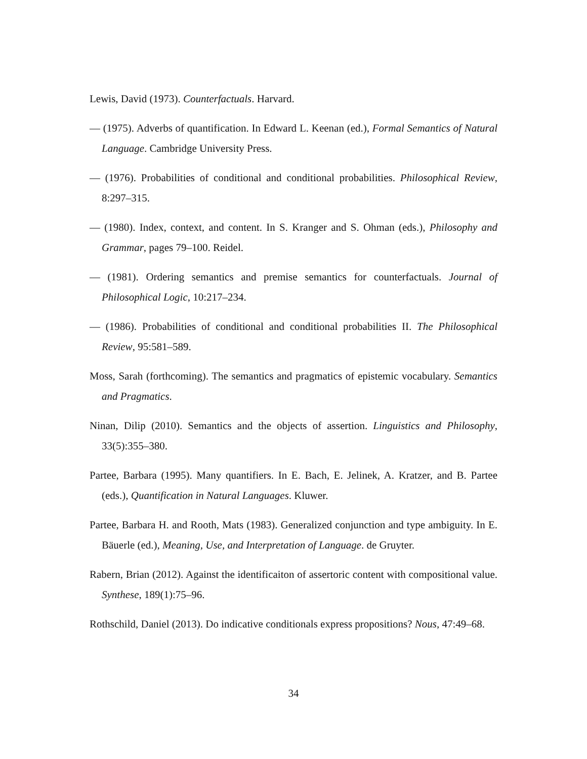Lewis, David (1973). Counterfactuals. Harvard.
— (1975). Adverbs of quantification. In Edward L. Keenan (ed.), Formal Semantics of Natural Language. Cambridge University Press.
— (1976). Probabilities of conditional and conditional probabilities. Philosophical Review, 8:297–315.
— (1980). Index, context, and content. In S. Kranger and S. Ohman (eds.), Philosophy and Grammar, pages 79–100. Reidel.
— (1981). Ordering semantics and premise semantics for counterfactuals. Journal of Philosophical Logic, 10:217–234.
— (1986). Probabilities of conditional and conditional probabilities II. The Philosophical Review, 95:581–589.
Moss, Sarah (forthcoming). The semantics and pragmatics of epistemic vocabulary. Semantics and Pragmatics.
Ninan, Dilip (2010). Semantics and the objects of assertion. Linguistics and Philosophy, 33(5):355–380.
Partee, Barbara (1995). Many quantifiers. In E. Bach, E. Jelinek, A. Kratzer, and B. Partee (eds.), Quantification in Natural Languages. Kluwer.
Partee, Barbara H. and Rooth, Mats (1983). Generalized conjunction and type ambiguity. In E. Bäuerle (ed.), Meaning, Use, and Interpretation of Language. de Gruyter.
Rabern, Brian (2012). Against the identificaiton of assertoric content with compositional value. Synthese, 189(1):75–96.
Rothschild, Daniel (2013). Do indicative conditionals express propositions? Nous, 47:49–68.
34